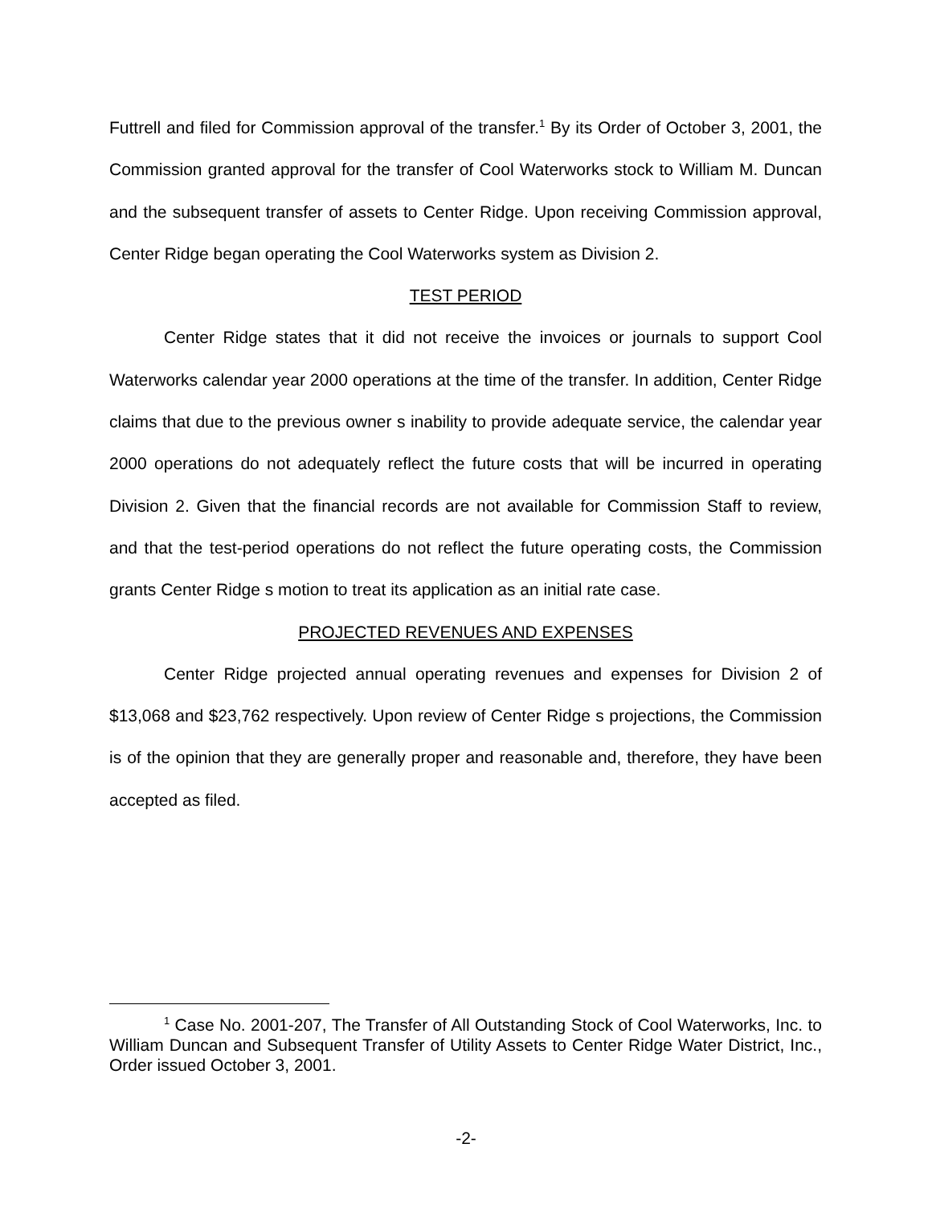Futtrell and filed for Commission approval of the transfer.<sup>1</sup> By its Order of October 3, 2001, the Commission granted approval for the transfer of Cool Waterworks stock to William M. Duncan and the subsequent transfer of assets to Center Ridge. Upon receiving Commission approval, Center Ridge began operating the Cool Waterworks system as Division 2.
TEST PERIOD
Center Ridge states that it did not receive the invoices or journals to support Cool Waterworks calendar year 2000 operations at the time of the transfer. In addition, Center Ridge claims that due to the previous owner s inability to provide adequate service, the calendar year 2000 operations do not adequately reflect the future costs that will be incurred in operating Division 2. Given that the financial records are not available for Commission Staff to review, and that the test-period operations do not reflect the future operating costs, the Commission grants Center Ridge s motion to treat its application as an initial rate case.
PROJECTED REVENUES AND EXPENSES
Center Ridge projected annual operating revenues and expenses for Division 2 of $13,068 and $23,762 respectively. Upon review of Center Ridge s projections, the Commission is of the opinion that they are generally proper and reasonable and, therefore, they have been accepted as filed.
<sup>1</sup> Case No. 2001-207, The Transfer of All Outstanding Stock of Cool Waterworks, Inc. to William Duncan and Subsequent Transfer of Utility Assets to Center Ridge Water District, Inc., Order issued October 3, 2001.
-2-